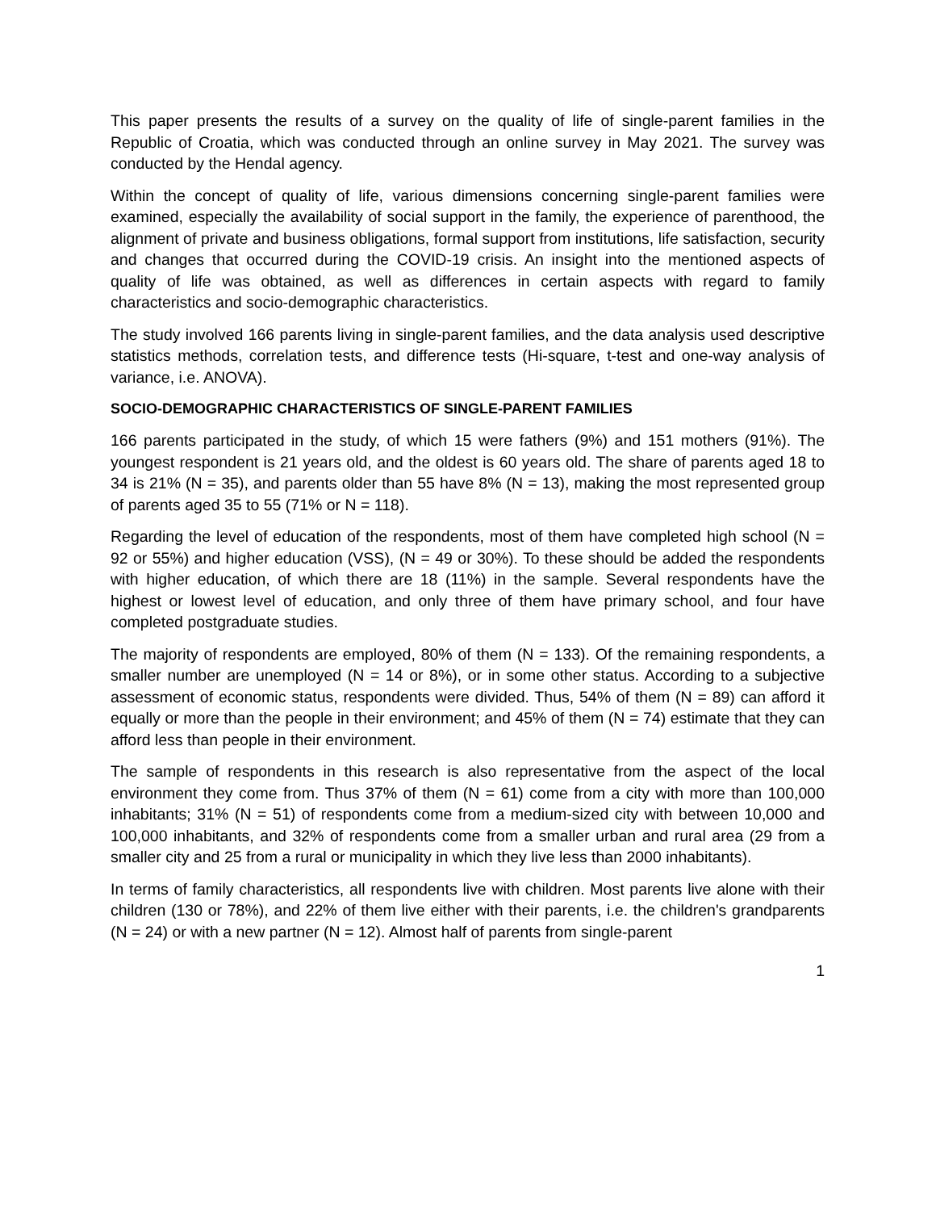This paper presents the results of a survey on the quality of life of single-parent families in the Republic of Croatia, which was conducted through an online survey in May 2021. The survey was conducted by the Hendal agency.
Within the concept of quality of life, various dimensions concerning single-parent families were examined, especially the availability of social support in the family, the experience of parenthood, the alignment of private and business obligations, formal support from institutions, life satisfaction, security and changes that occurred during the COVID-19 crisis. An insight into the mentioned aspects of quality of life was obtained, as well as differences in certain aspects with regard to family characteristics and socio-demographic characteristics.
The study involved 166 parents living in single-parent families, and the data analysis used descriptive statistics methods, correlation tests, and difference tests (Hi-square, t-test and one-way analysis of variance, i.e. ANOVA).
SOCIO-DEMOGRAPHIC CHARACTERISTICS OF SINGLE-PARENT FAMILIES
166 parents participated in the study, of which 15 were fathers (9%) and 151 mothers (91%). The youngest respondent is 21 years old, and the oldest is 60 years old. The share of parents aged 18 to 34 is 21% (N = 35), and parents older than 55 have 8% (N = 13), making the most represented group of parents aged 35 to 55 (71% or N = 118).
Regarding the level of education of the respondents, most of them have completed high school (N = 92 or 55%) and higher education (VSS), (N = 49 or 30%). To these should be added the respondents with higher education, of which there are 18 (11%) in the sample. Several respondents have the highest or lowest level of education, and only three of them have primary school, and four have completed postgraduate studies.
The majority of respondents are employed, 80% of them (N = 133). Of the remaining respondents, a smaller number are unemployed (N = 14 or 8%), or in some other status. According to a subjective assessment of economic status, respondents were divided. Thus, 54% of them (N = 89) can afford it equally or more than the people in their environment; and 45% of them (N = 74) estimate that they can afford less than people in their environment.
The sample of respondents in this research is also representative from the aspect of the local environment they come from. Thus 37% of them (N = 61) come from a city with more than 100,000 inhabitants; 31% (N = 51) of respondents come from a medium-sized city with between 10,000 and 100,000 inhabitants, and 32% of respondents come from a smaller urban and rural area (29 from a smaller city and 25 from a rural or municipality in which they live less than 2000 inhabitants).
In terms of family characteristics, all respondents live with children. Most parents live alone with their children (130 or 78%), and 22% of them live either with their parents, i.e. the children's grandparents (N = 24) or with a new partner (N = 12). Almost half of parents from single-parent
1